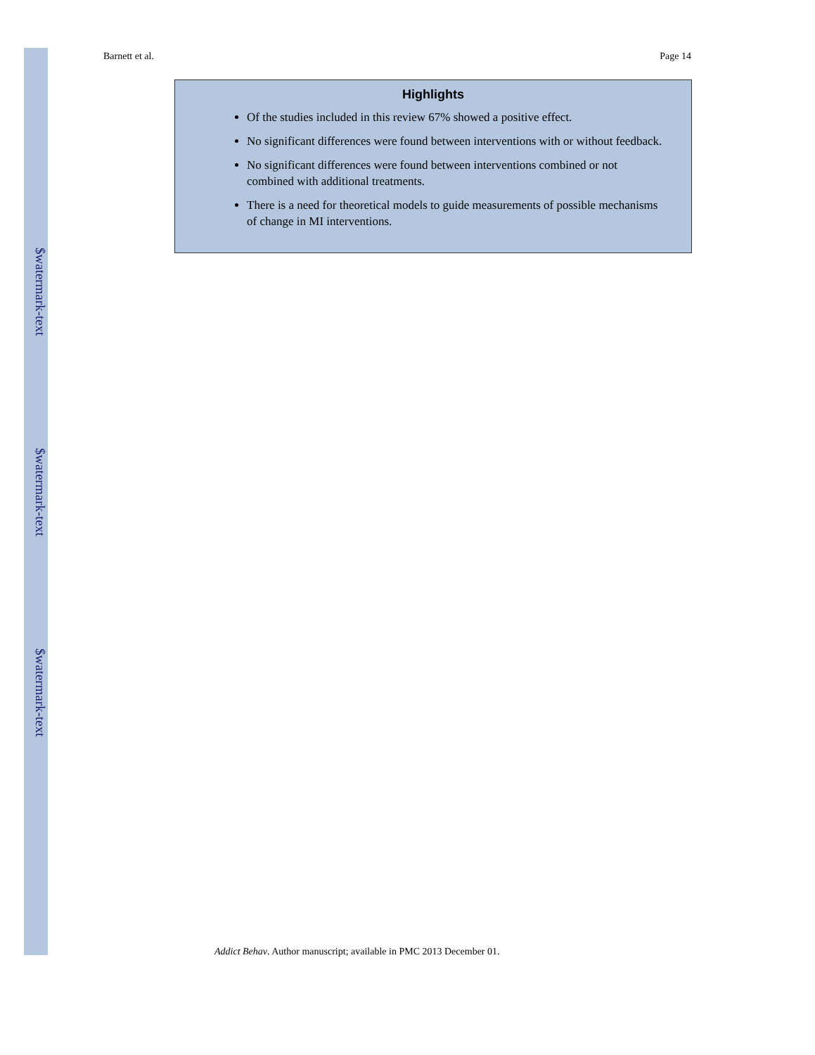Barnett et al. Page 14
Highlights
Of the studies included in this review 67% showed a positive effect.
No significant differences were found between interventions with or without feedback.
No significant differences were found between interventions combined or not combined with additional treatments.
There is a need for theoretical models to guide measurements of possible mechanisms of change in MI interventions.
$watermark-text
$watermark-text
$watermark-text
Addict Behav. Author manuscript; available in PMC 2013 December 01.